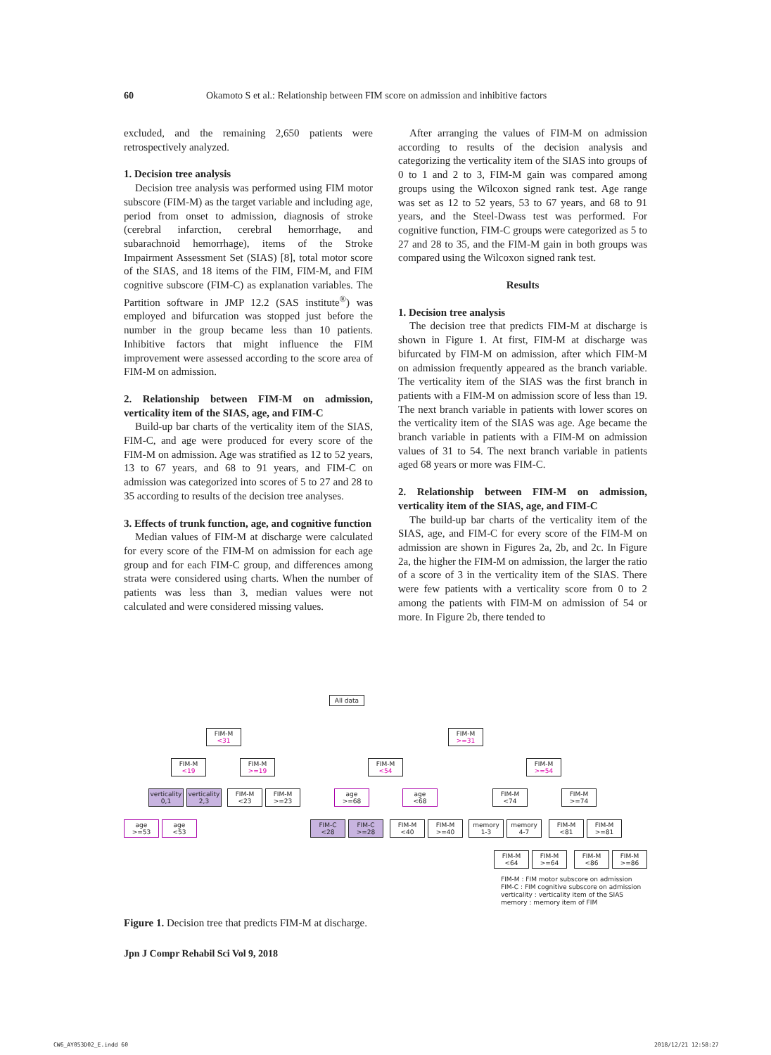60 Okamoto S et al.: Relationship between FIM score on admission and inhibitive factors
excluded, and the remaining 2,650 patients were retrospectively analyzed.
1. Decision tree analysis
Decision tree analysis was performed using FIM motor subscore (FIM-M) as the target variable and including age, period from onset to admission, diagnosis of stroke (cerebral infarction, cerebral hemorrhage, and subarachnoid hemorrhage), items of the Stroke Impairment Assessment Set (SIAS) [8], total motor score of the SIAS, and 18 items of the FIM, FIM-M, and FIM cognitive subscore (FIM-C) as explanation variables. The Partition software in JMP 12.2 (SAS institute<sup>®</sup>) was employed and bifurcation was stopped just before the number in the group became less than 10 patients. Inhibitive factors that might influence the FIM improvement were assessed according to the score area of FIM-M on admission.
2. Relationship between FIM-M on admission, verticality item of the SIAS, age, and FIM-C
Build-up bar charts of the verticality item of the SIAS, FIM-C, and age were produced for every score of the FIM-M on admission. Age was stratified as 12 to 52 years, 13 to 67 years, and 68 to 91 years, and FIM-C on admission was categorized into scores of 5 to 27 and 28 to 35 according to results of the decision tree analyses.
3. Effects of trunk function, age, and cognitive function
Median values of FIM-M at discharge were calculated for every score of the FIM-M on admission for each age group and for each FIM-C group, and differences among strata were considered using charts. When the number of patients was less than 3, median values were not calculated and were considered missing values.
After arranging the values of FIM-M on admission according to results of the decision analysis and categorizing the verticality item of the SIAS into groups of 0 to 1 and 2 to 3, FIM-M gain was compared among groups using the Wilcoxon signed rank test. Age range was set as 12 to 52 years, 53 to 67 years, and 68 to 91 years, and the Steel-Dwass test was performed. For cognitive function, FIM-C groups were categorized as 5 to 27 and 28 to 35, and the FIM-M gain in both groups was compared using the Wilcoxon signed rank test.
Results
1. Decision tree analysis
The decision tree that predicts FIM-M at discharge is shown in Figure 1. At first, FIM-M at discharge was bifurcated by FIM-M on admission, after which FIM-M on admission frequently appeared as the branch variable. The verticality item of the SIAS was the first branch in patients with a FIM-M on admission score of less than 19. The next branch variable in patients with lower scores on the verticality item of the SIAS was age. Age became the branch variable in patients with a FIM-M on admission values of 31 to 54. The next branch variable in patients aged 68 years or more was FIM-C.
2. Relationship between FIM-M on admission, verticality item of the SIAS, age, and FIM-C
The build-up bar charts of the verticality item of the SIAS, age, and FIM-C for every score of the FIM-M on admission are shown in Figures 2a, 2b, and 2c. In Figure 2a, the higher the FIM-M on admission, the larger the ratio of a score of 3 in the verticality item of the SIAS. There were few patients with a verticality score from 0 to 2 among the patients with FIM-M on admission of 54 or more. In Figure 2b, there tended to
All data
FIM-M
<31
FIM-M
>=31
FIM-M
<19
FIM-M
>=19
FIM-M
<54
FIM-M
>=54
verticality
0,1
verticality
2,3
FIM-M
<23
FIM-M
>=23
age
>=68
age
<68
FIM-M
<74
FIM-M
>=74
age
>=53
age
<53
FIM-C
<28
FIM-C
>=28
FIM-M
<40
FIM-M
>=40
memory
1-3
memory
4-7
FIM-M
<81
FIM-M
>=81
FIM-M
<64
FIM-M
>=64
FIM-M
<86
FIM-M
>=86
FIM-M : FIM motor subscore on admission
FIM-C : FIM cognitive subscore on admission
verticality : verticality item of the SIAS
memory : memory item of FIM
Figure 1. Decision tree that predicts FIM-M at discharge.
Jpn J Compr Rehabil Sci Vol 9, 2018
CW6_AY053D02_E.indd 60 2018/12/21 12:58:27